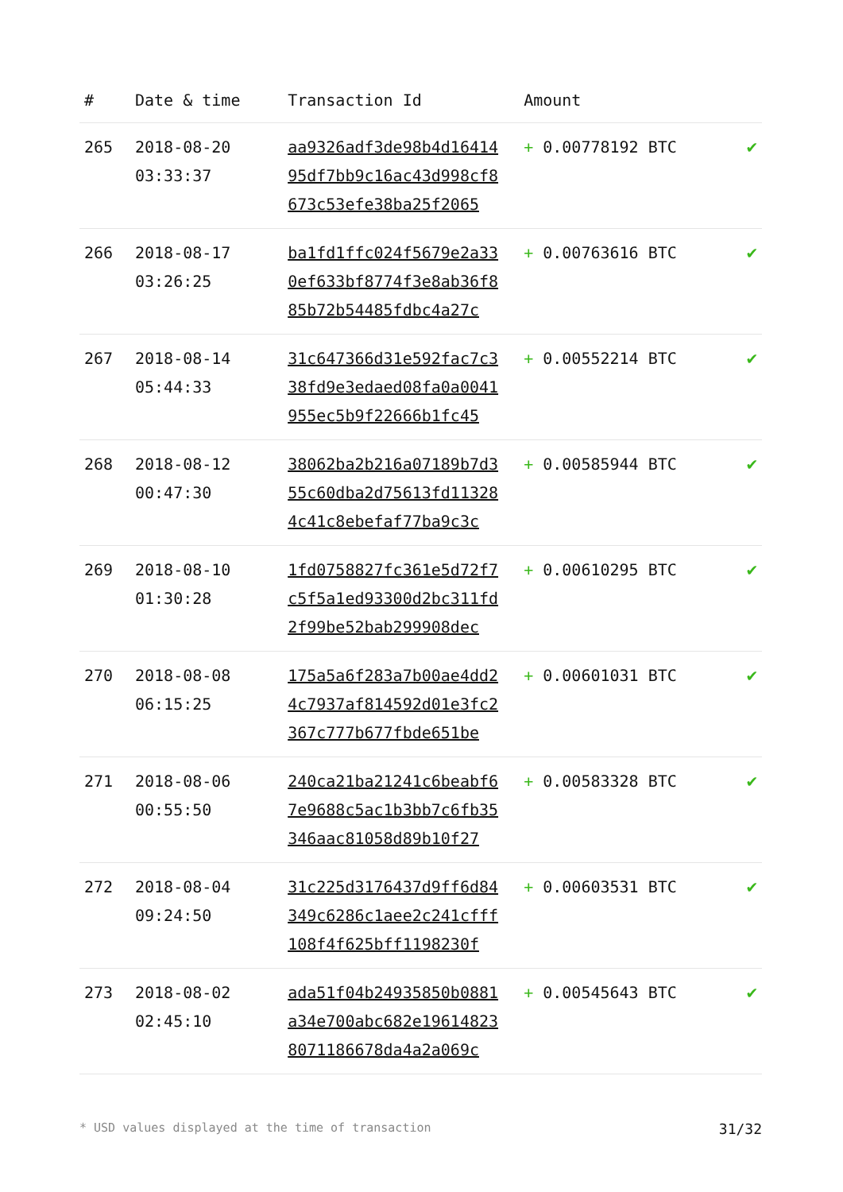| # | Date & time | Transaction Id | Amount | |
| --- | --- | --- | --- | --- |
| 265 | 2018-08-20 03:33:37 | aa9326adf3de98b4d16414 95df7bb9c16ac43d998cf8 673c53efe38ba25f2065 | + 0.00778192 BTC | ✔ |
| 266 | 2018-08-17 03:26:25 | ba1fd1ffc024f5679e2a33 0ef633bf8774f3e8ab36f8 85b72b54485fdbc4a27c | + 0.00763616 BTC | ✔ |
| 267 | 2018-08-14 05:44:33 | 31c647366d31e592fac7c3 38fd9e3edaed08fa0a0041 955ec5b9f22666b1fc45 | + 0.00552214 BTC | ✔ |
| 268 | 2018-08-12 00:47:30 | 38062ba2b216a07189b7d3 55c60dba2d75613fd11328 4c41c8ebefaf77ba9c3c | + 0.00585944 BTC | ✔ |
| 269 | 2018-08-10 01:30:28 | 1fd0758827fc361e5d72f7 c5f5a1ed93300d2bc311fd 2f99be52bab299908dec | + 0.00610295 BTC | ✔ |
| 270 | 2018-08-08 06:15:25 | 175a5a6f283a7b00ae4dd2 4c7937af814592d01e3fc2 367c777b677fbde651be | + 0.00601031 BTC | ✔ |
| 271 | 2018-08-06 00:55:50 | 240ca21ba21241c6beabf6 7e9688c5ac1b3bb7c6fb35 346aac81058d89b10f27 | + 0.00583328 BTC | ✔ |
| 272 | 2018-08-04 09:24:50 | 31c225d3176437d9ff6d84 349c6286c1aee2c241cfff 108f4f625bff1198230f | + 0.00603531 BTC | ✔ |
| 273 | 2018-08-02 02:45:10 | ada51f04b24935850b0881 a34e700abc682e19614823 8071186678da4a2a069c | + 0.00545643 BTC | ✔ |
* USD values displayed at the time of transaction 31/32